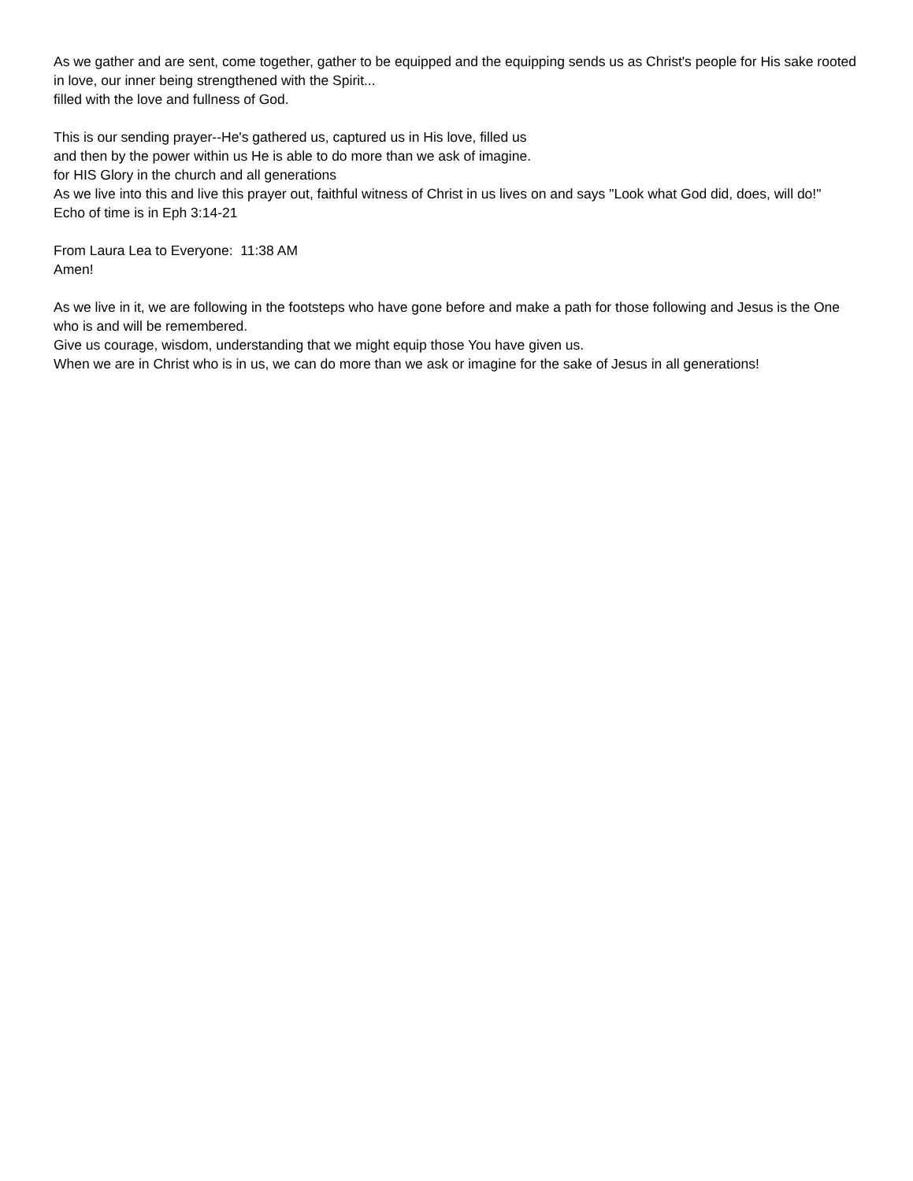As we gather and are sent, come together, gather to be equipped and the equipping sends us as Christ's people for His sake rooted in love, our inner being strengthened with the Spirit...
filled with the love and fullness of God.
This is our sending prayer--He's gathered us, captured us in His love, filled us
and then by the power within us He is able to do more than we ask of imagine.
for HIS Glory in the church and all generations
As we live into this and live this prayer out, faithful witness of Christ in us lives on and says "Look what God did, does, will do!"
Echo of time is in Eph 3:14-21
From Laura Lea to Everyone: 11:38 AM
Amen!
As we live in it, we are following in the footsteps who have gone before and make a path for those following and Jesus is the One who is and will be remembered.
Give us courage, wisdom, understanding that we might equip those You have given us.
When we are in Christ who is in us, we can do more than we ask or imagine for the sake of Jesus in all generations!